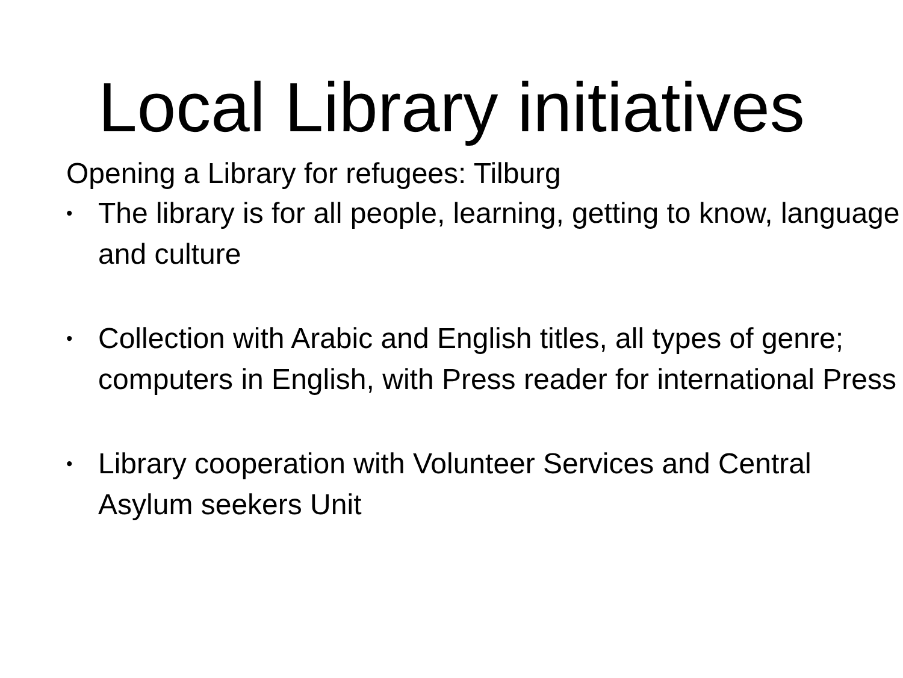Local Library initiatives
Opening a Library for refugees: Tilburg
• The library is for all people, learning, getting to know, language and culture
• Collection with Arabic and English titles, all types of genre; computers in English, with Press reader for international Press
• Library cooperation with Volunteer Services and Central Asylum seekers Unit